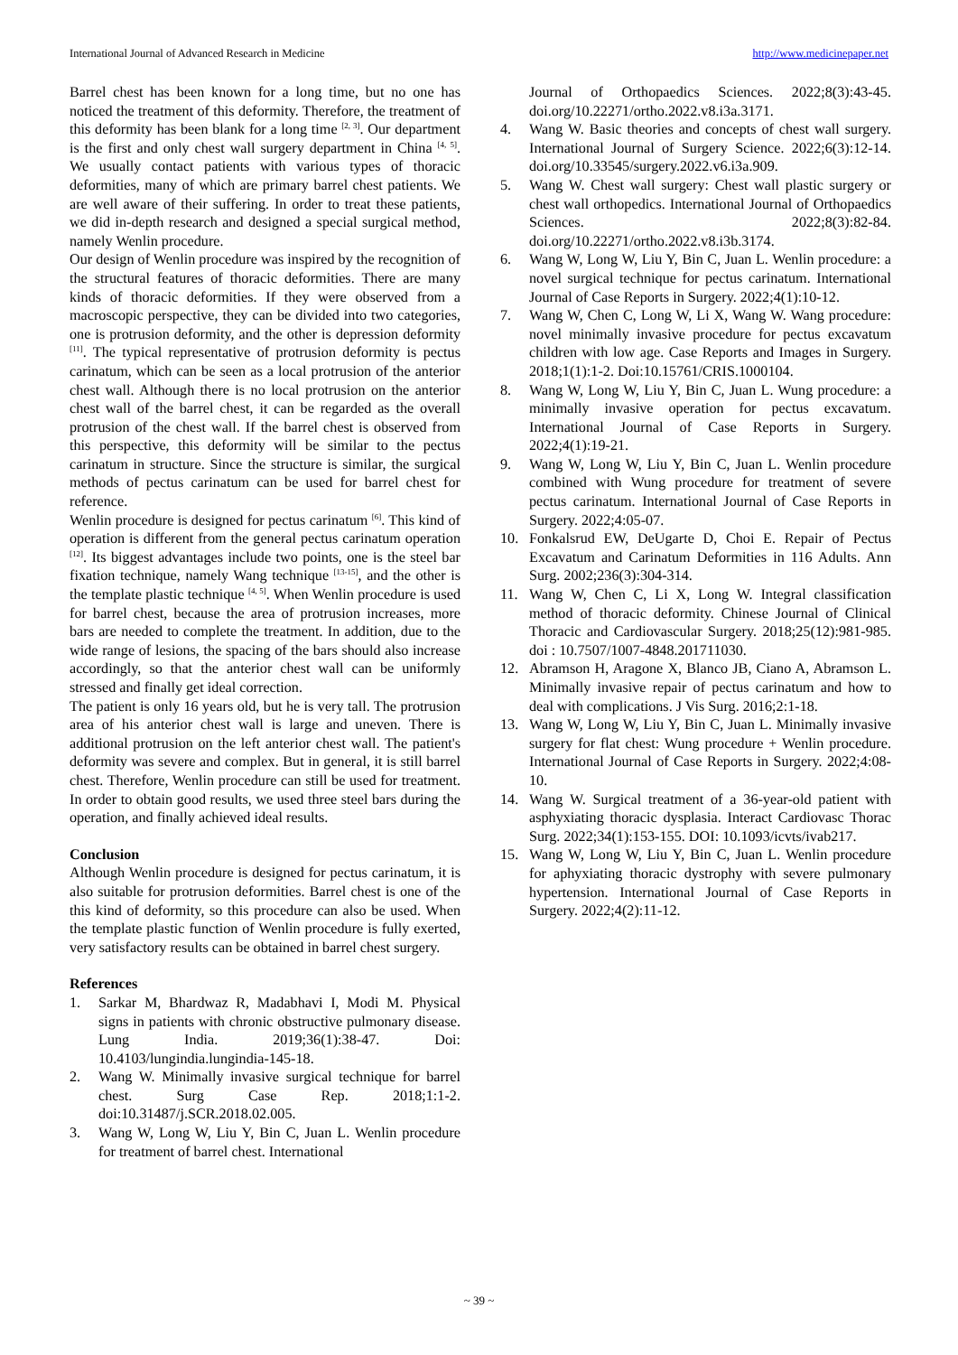International Journal of Advanced Research in Medicine http://www.medicinepaper.net
Barrel chest has been known for a long time, but no one has noticed the treatment of this deformity. Therefore, the treatment of this deformity has been blank for a long time <sup>[2, 3]</sup>. Our department is the first and only chest wall surgery department in China <sup>[4, 5]</sup>. We usually contact patients with various types of thoracic deformities, many of which are primary barrel chest patients. We are well aware of their suffering. In order to treat these patients, we did in-depth research and designed a special surgical method, namely Wenlin procedure.
Our design of Wenlin procedure was inspired by the recognition of the structural features of thoracic deformities. There are many kinds of thoracic deformities. If they were observed from a macroscopic perspective, they can be divided into two categories, one is protrusion deformity, and the other is depression deformity <sup>[11]</sup>. The typical representative of protrusion deformity is pectus carinatum, which can be seen as a local protrusion of the anterior chest wall. Although there is no local protrusion on the anterior chest wall of the barrel chest, it can be regarded as the overall protrusion of the chest wall. If the barrel chest is observed from this perspective, this deformity will be similar to the pectus carinatum in structure. Since the structure is similar, the surgical methods of pectus carinatum can be used for barrel chest for reference.
Wenlin procedure is designed for pectus carinatum <sup>[6]</sup>. This kind of operation is different from the general pectus carinatum operation <sup>[12]</sup>. Its biggest advantages include two points, one is the steel bar fixation technique, namely Wang technique <sup>[13-15]</sup>, and the other is the template plastic technique <sup>[4, 5]</sup>. When Wenlin procedure is used for barrel chest, because the area of protrusion increases, more bars are needed to complete the treatment. In addition, due to the wide range of lesions, the spacing of the bars should also increase accordingly, so that the anterior chest wall can be uniformly stressed and finally get ideal correction.
The patient is only 16 years old, but he is very tall. The protrusion area of his anterior chest wall is large and uneven. There is additional protrusion on the left anterior chest wall. The patient's deformity was severe and complex. But in general, it is still barrel chest. Therefore, Wenlin procedure can still be used for treatment. In order to obtain good results, we used three steel bars during the operation, and finally achieved ideal results.
Conclusion
Although Wenlin procedure is designed for pectus carinatum, it is also suitable for protrusion deformities. Barrel chest is one of the this kind of deformity, so this procedure can also be used. When the template plastic function of Wenlin procedure is fully exerted, very satisfactory results can be obtained in barrel chest surgery.
References
1. Sarkar M, Bhardwaz R, Madabhavi I, Modi M. Physical signs in patients with chronic obstructive pulmonary disease. Lung India. 2019;36(1):38-47. Doi: 10.4103/lungindia.lungindia-145-18.
2. Wang W. Minimally invasive surgical technique for barrel chest. Surg Case Rep. 2018;1:1-2. doi:10.31487/j.SCR.2018.02.005.
3. Wang W, Long W, Liu Y, Bin C, Juan L. Wenlin procedure for treatment of barrel chest. International
Journal of Orthopaedics Sciences. 2022;8(3):43-45. doi.org/10.22271/ortho.2022.v8.i3a.3171.
4. Wang W. Basic theories and concepts of chest wall surgery. International Journal of Surgery Science. 2022;6(3):12-14. doi.org/10.33545/surgery.2022.v6.i3a.909.
5. Wang W. Chest wall surgery: Chest wall plastic surgery or chest wall orthopedics. International Journal of Orthopaedics Sciences. 2022;8(3):82-84. doi.org/10.22271/ortho.2022.v8.i3b.3174.
6. Wang W, Long W, Liu Y, Bin C, Juan L. Wenlin procedure: a novel surgical technique for pectus carinatum. International Journal of Case Reports in Surgery. 2022;4(1):10-12.
7. Wang W, Chen C, Long W, Li X, Wang W. Wang procedure: novel minimally invasive procedure for pectus excavatum children with low age. Case Reports and Images in Surgery. 2018;1(1):1-2. Doi:10.15761/CRIS.1000104.
8. Wang W, Long W, Liu Y, Bin C, Juan L. Wung procedure: a minimally invasive operation for pectus excavatum. International Journal of Case Reports in Surgery. 2022;4(1):19-21.
9. Wang W, Long W, Liu Y, Bin C, Juan L. Wenlin procedure combined with Wung procedure for treatment of severe pectus carinatum. International Journal of Case Reports in Surgery. 2022;4:05-07.
10. Fonkalsrud EW, DeUgarte D, Choi E. Repair of Pectus Excavatum and Carinatum Deformities in 116 Adults. Ann Surg. 2002;236(3):304-314.
11. Wang W, Chen C, Li X, Long W. Integral classification method of thoracic deformity. Chinese Journal of Clinical Thoracic and Cardiovascular Surgery. 2018;25(12):981-985. doi : 10.7507/1007-4848.201711030.
12. Abramson H, Aragone X, Blanco JB, Ciano A, Abramson L. Minimally invasive repair of pectus carinatum and how to deal with complications. J Vis Surg. 2016;2:1-18.
13. Wang W, Long W, Liu Y, Bin C, Juan L. Minimally invasive surgery for flat chest: Wung procedure + Wenlin procedure. International Journal of Case Reports in Surgery. 2022;4:08-10.
14. Wang W. Surgical treatment of a 36-year-old patient with asphyxiating thoracic dysplasia. Interact Cardiovasc Thorac Surg. 2022;34(1):153-155. DOI: 10.1093/icvts/ivab217.
15. Wang W, Long W, Liu Y, Bin C, Juan L. Wenlin procedure for aphyxiating thoracic dystrophy with severe pulmonary hypertension. International Journal of Case Reports in Surgery. 2022;4(2):11-12.
~ 39 ~